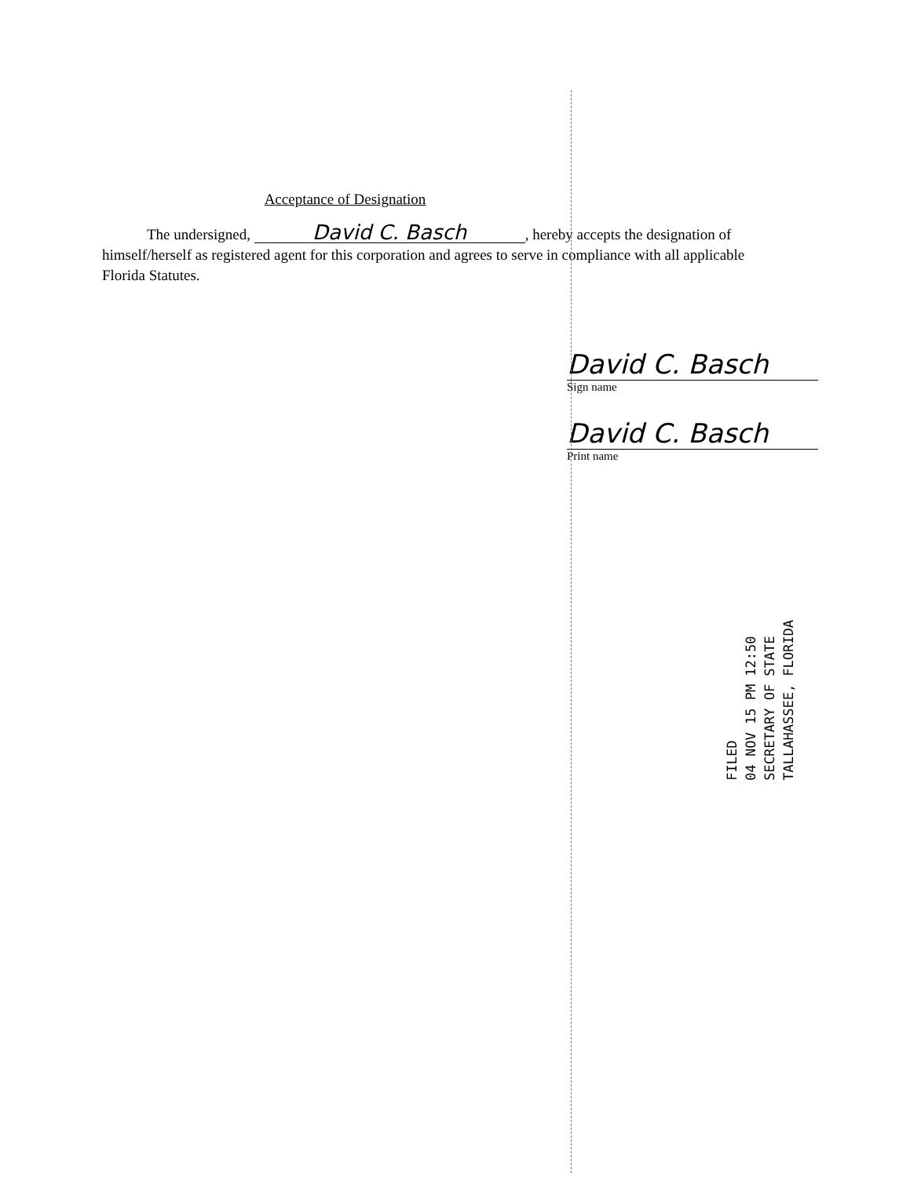Acceptance of Designation
   The undersigned, David C. Basch, hereby accepts the designation of himself/herself as registered agent for this corporation and agrees to serve in compliance with all applicable Florida Statutes.
David C. Basch
Sign name
David C. Basch
Print name
FILED
04 NOV 15 PM 12:50
SECRETARY OF STATE
TALLAHASSEE, FLORIDA